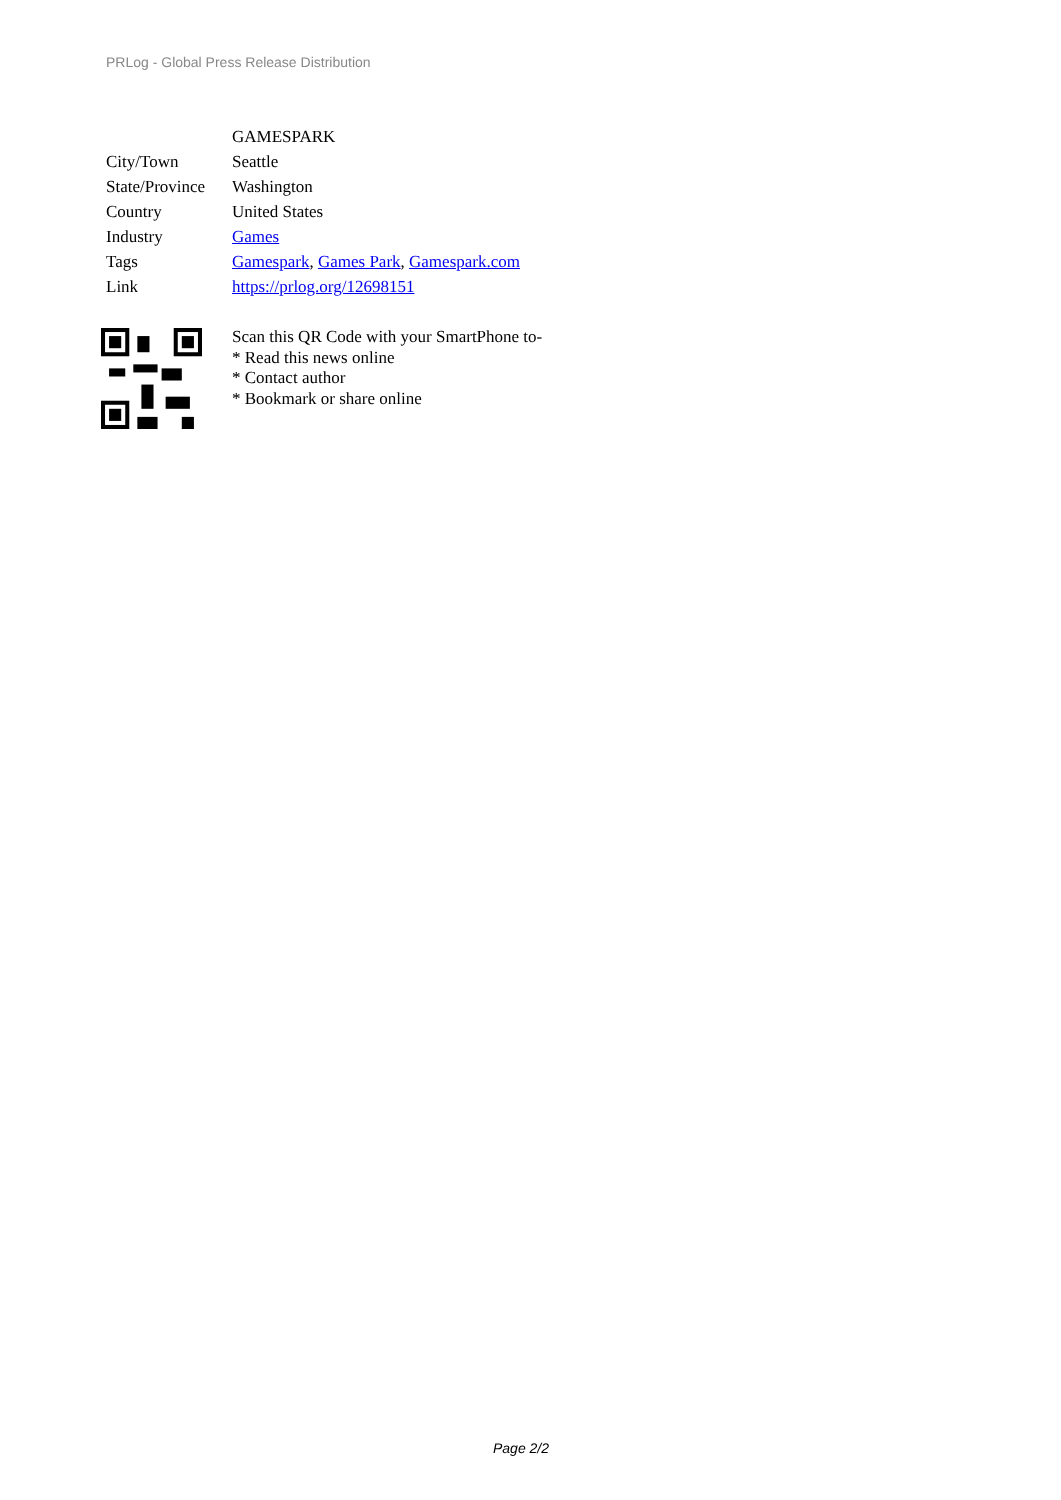PRLog - Global Press Release Distribution
| | GAMESPARK |
| City/Town | Seattle |
| State/Province | Washington |
| Country | United States |
| Industry | Games |
| Tags | Gamespark , Games Park , Gamespark.com |
| Link | https://prlog.org/12698151 |
Scan this QR Code with your SmartPhone to-
* Read this news online
* Contact author
* Bookmark or share online
Page 2/2